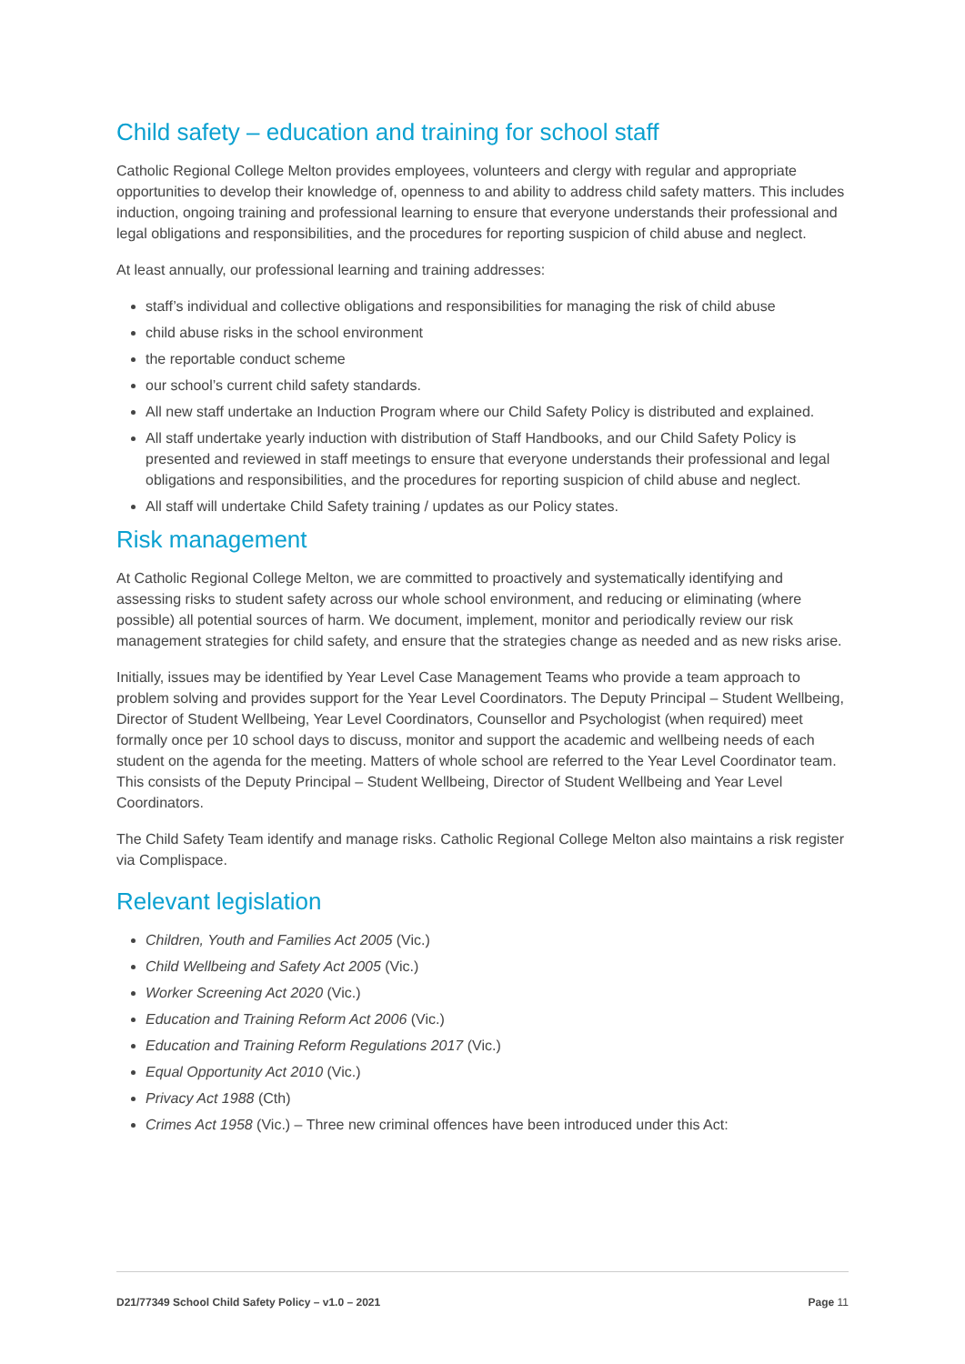Child safety – education and training for school staff
Catholic Regional College Melton provides employees, volunteers and clergy with regular and appropriate opportunities to develop their knowledge of, openness to and ability to address child safety matters. This includes induction, ongoing training and professional learning to ensure that everyone understands their professional and legal obligations and responsibilities, and the procedures for reporting suspicion of child abuse and neglect.
At least annually, our professional learning and training addresses:
staff’s individual and collective obligations and responsibilities for managing the risk of child abuse
child abuse risks in the school environment
the reportable conduct scheme
our school’s current child safety standards.
All new staff undertake an Induction Program where our Child Safety Policy is distributed and explained.
All staff undertake yearly induction with distribution of Staff Handbooks, and our Child Safety Policy is presented and reviewed in staff meetings to ensure that everyone understands their professional and legal obligations and responsibilities, and the procedures for reporting suspicion of child abuse and neglect.
All staff will undertake Child Safety training / updates as our Policy states.
Risk management
At Catholic Regional College Melton, we are committed to proactively and systematically identifying and assessing risks to student safety across our whole school environment, and reducing or eliminating (where possible) all potential sources of harm. We document, implement, monitor and periodically review our risk management strategies for child safety, and ensure that the strategies change as needed and as new risks arise.
Initially, issues may be identified by Year Level Case Management Teams who provide a team approach to problem solving and provides support for the Year Level Coordinators. The Deputy Principal – Student Wellbeing, Director of Student Wellbeing, Year Level Coordinators, Counsellor and Psychologist (when required) meet formally once per 10 school days to discuss, monitor and support the academic and wellbeing needs of each student on the agenda for the meeting. Matters of whole school are referred to the Year Level Coordinator team. This consists of the Deputy Principal – Student Wellbeing, Director of Student Wellbeing and Year Level Coordinators.
The Child Safety Team identify and manage risks. Catholic Regional College Melton also maintains a risk register via Complispace.
Relevant legislation
Children, Youth and Families Act 2005 (Vic.)
Child Wellbeing and Safety Act 2005 (Vic.)
Worker Screening Act 2020 (Vic.)
Education and Training Reform Act 2006 (Vic.)
Education and Training Reform Regulations 2017 (Vic.)
Equal Opportunity Act 2010 (Vic.)
Privacy Act 1988 (Cth)
Crimes Act 1958 (Vic.) – Three new criminal offences have been introduced under this Act:
D21/77349 School Child Safety Policy – v1.0 – 2021 Page 11